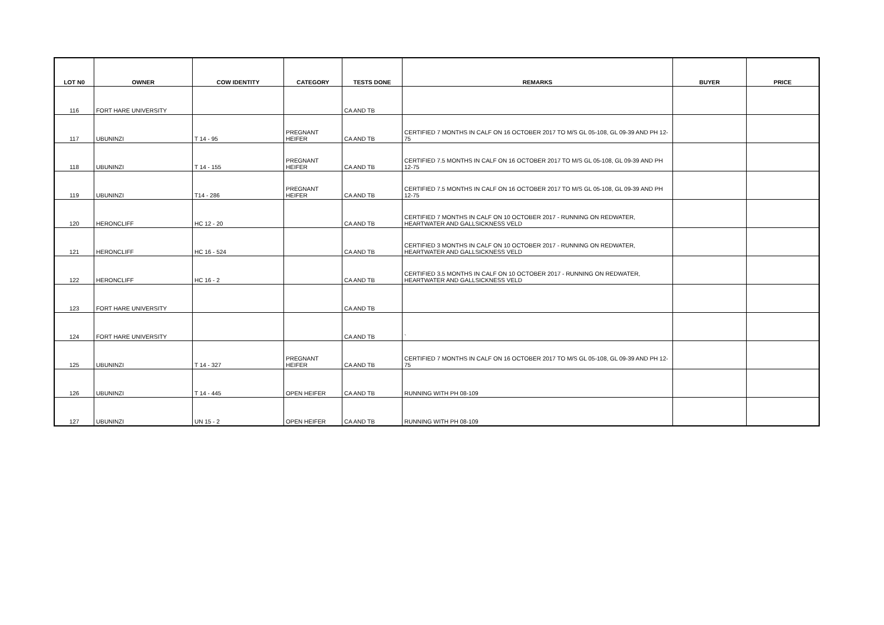| LOT N0 | OWNER | COW IDENTITY | CATEGORY | TESTS DONE | REMARKS | BUYER | PRICE |
| --- | --- | --- | --- | --- | --- | --- | --- |
| 116 | FORT HARE UNIVERSITY | | | CA AND TB | | | |
| 117 | UBUNINZI | T 14 - 95 | PREGNANT HEIFER | CA AND TB | CERTIFIED 7 MONTHS IN CALF ON 16 OCTOBER 2017 TO M/S GL 05-108, GL 09-39 AND PH 12-75 | | |
| 118 | UBUNINZI | T 14 - 155 | PREGNANT HEIFER | CA AND TB | CERTIFIED 7.5 MONTHS IN CALF ON 16 OCTOBER 2017 TO M/S GL 05-108, GL 09-39 AND PH 12-75 | | |
| 119 | UBUNINZI | T14 - 286 | PREGNANT HEIFER | CA AND TB | CERTIFIED 7.5 MONTHS IN CALF ON 16 OCTOBER 2017 TO M/S GL 05-108, GL 09-39 AND PH 12-75 | | |
| 120 | HERONCLIFF | HC 12 - 20 | | CA AND TB | CERTIFIED 7 MONTHS IN CALF ON 10 OCTOBER 2017 - RUNNING ON REDWATER, HEARTWATER AND GALLSICKNESS VELD | | |
| 121 | HERONCLIFF | HC 16 - 524 | | CA AND TB | CERTIFIED 3 MONTHS IN CALF ON 10 OCTOBER 2017 - RUNNING ON REDWATER, HEARTWATER AND GALLSICKNESS VELD | | |
| 122 | HERONCLIFF | HC 16 - 2 | | CA AND TB | CERTIFIED 3.5 MONTHS IN CALF ON 10 OCTOBER 2017 - RUNNING ON REDWATER, HEARTWATER AND GALLSICKNESS VELD | | |
| 123 | FORT HARE UNIVERSITY | | | CA AND TB | | | |
| 124 | FORT HARE UNIVERSITY | | | CA AND TB | ` | | |
| 125 | UBUNINZI | T 14 - 327 | PREGNANT HEIFER | CA AND TB | CERTIFIED 7 MONTHS IN CALF ON 16 OCTOBER 2017 TO M/S GL 05-108, GL 09-39 AND PH 12-75 | | |
| 126 | UBUNINZI | T 14 - 445 | OPEN HEIFER | CA AND TB | RUNNING WITH PH 08-109 | | |
| 127 | UBUNINZI | UN 15 - 2 | OPEN HEIFER | CA AND TB | RUNNING WITH PH 08-109 | | |